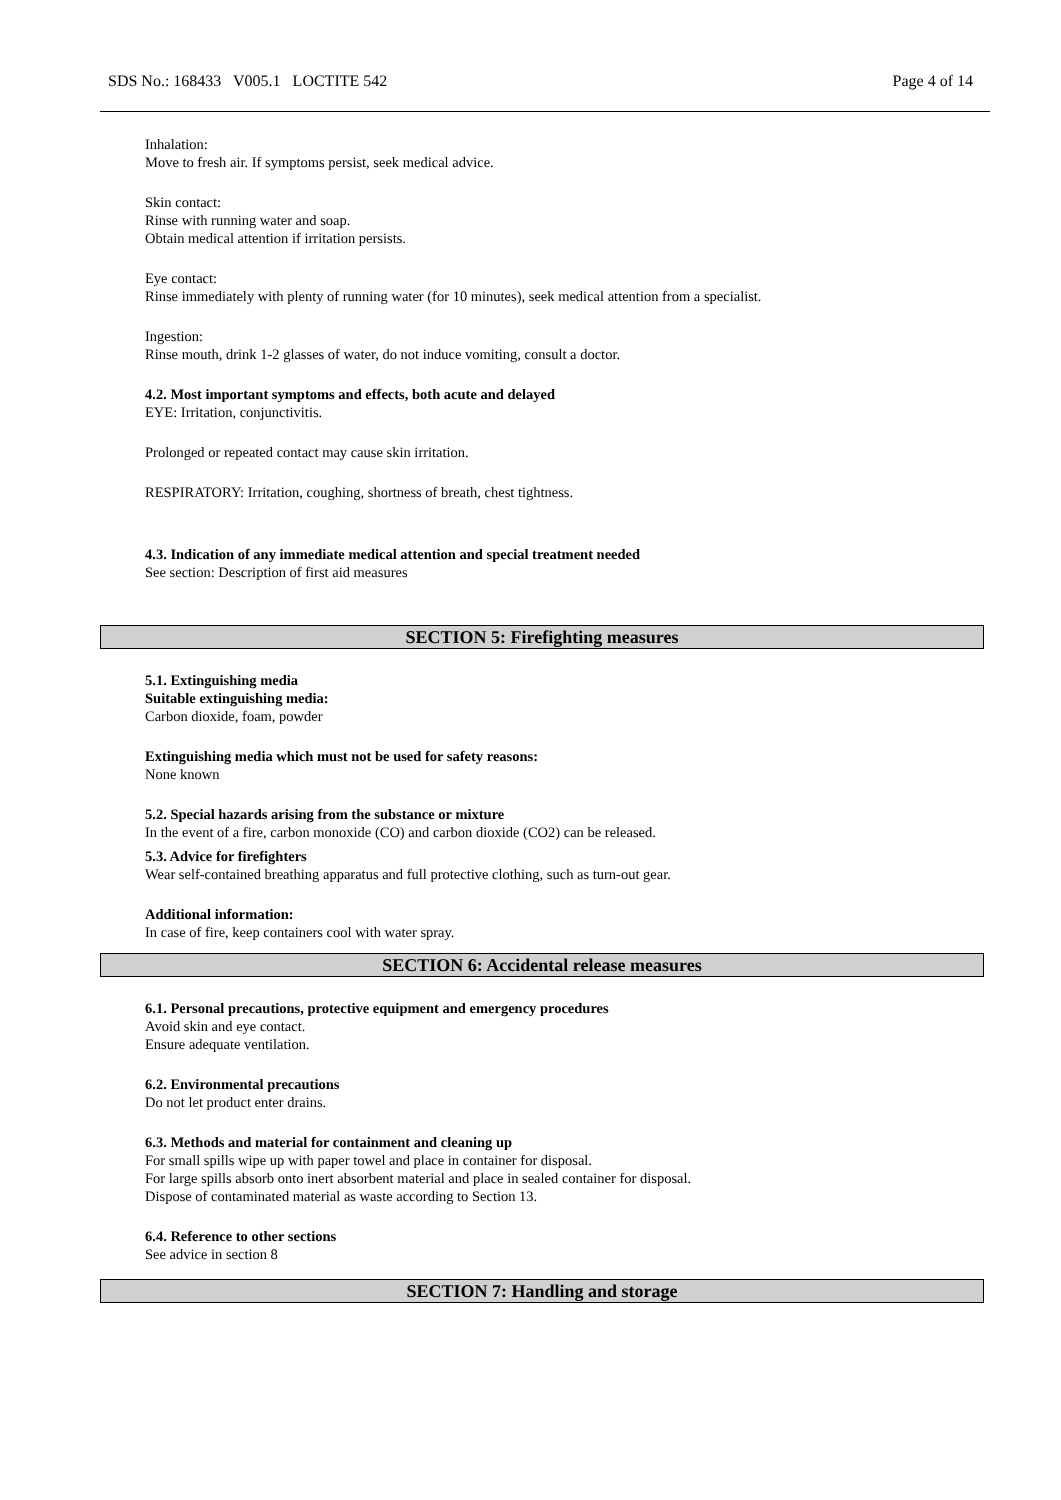SDS No.: 168433 V005.1 LOCTITE 542 Page 4 of 14
Inhalation:
Move to fresh air. If symptoms persist, seek medical advice.
Skin contact:
Rinse with running water and soap.
Obtain medical attention if irritation persists.
Eye contact:
Rinse immediately with plenty of running water (for 10 minutes), seek medical attention from a specialist.
Ingestion:
Rinse mouth, drink 1-2 glasses of water, do not induce vomiting, consult a doctor.
4.2. Most important symptoms and effects, both acute and delayed
EYE: Irritation, conjunctivitis.
Prolonged or repeated contact may cause skin irritation.
RESPIRATORY: Irritation, coughing, shortness of breath, chest tightness.
4.3. Indication of any immediate medical attention and special treatment needed
See section: Description of first aid measures
SECTION 5: Firefighting measures
5.1. Extinguishing media
Suitable extinguishing media:
Carbon dioxide, foam, powder
Extinguishing media which must not be used for safety reasons:
None known
5.2. Special hazards arising from the substance or mixture
In the event of a fire, carbon monoxide (CO) and carbon dioxide (CO2) can be released.
5.3. Advice for firefighters
Wear self-contained breathing apparatus and full protective clothing, such as turn-out gear.
Additional information:
In case of fire, keep containers cool with water spray.
SECTION 6: Accidental release measures
6.1. Personal precautions, protective equipment and emergency procedures
Avoid skin and eye contact.
Ensure adequate ventilation.
6.2. Environmental precautions
Do not let product enter drains.
6.3. Methods and material for containment and cleaning up
For small spills wipe up with paper towel and place in container for disposal.
For large spills absorb onto inert absorbent material and place in sealed container for disposal.
Dispose of contaminated material as waste according to Section 13.
6.4. Reference to other sections
See advice in section 8
SECTION 7: Handling and storage